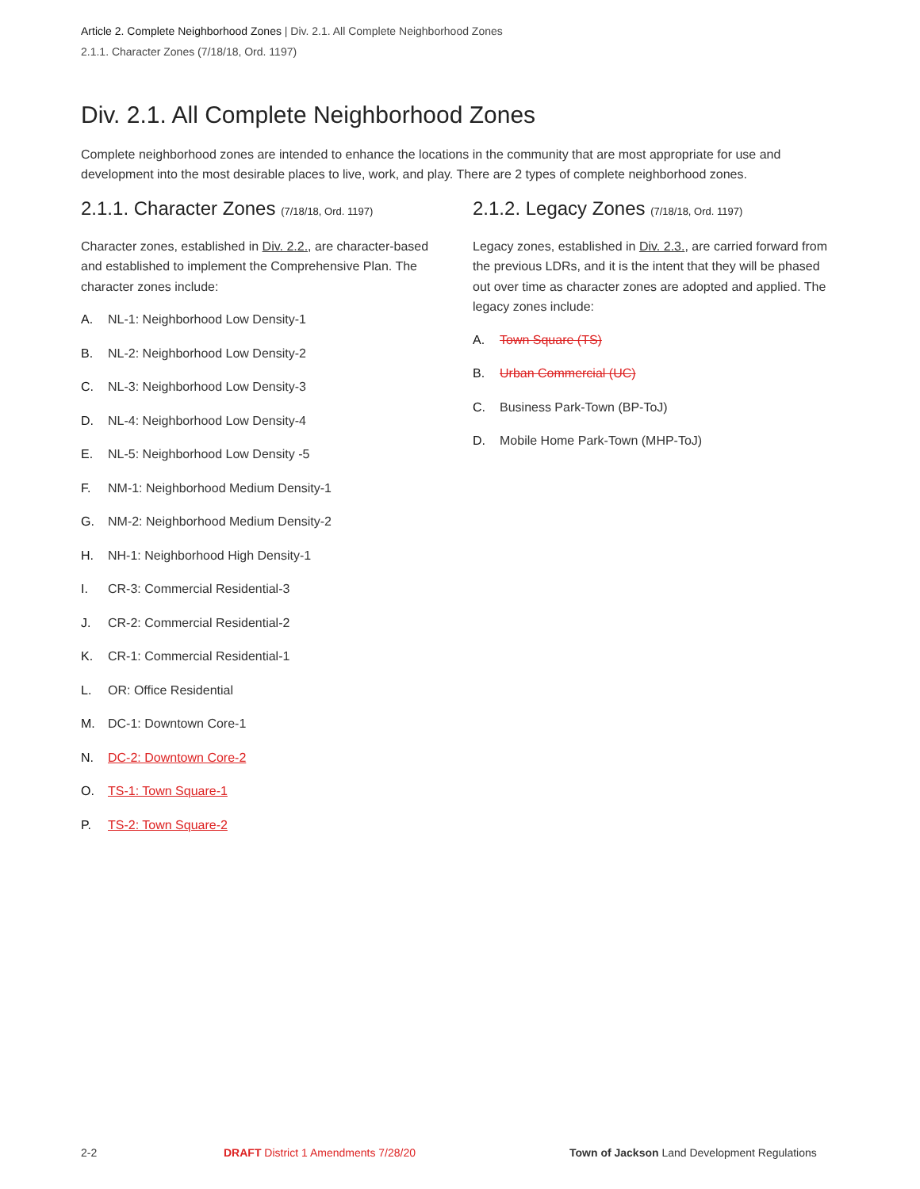Article 2. Complete Neighborhood Zones | Div. 2.1. All Complete Neighborhood Zones
2.1.1. Character Zones (7/18/18, Ord. 1197)
Div. 2.1. All Complete Neighborhood Zones
Complete neighborhood zones are intended to enhance the locations in the community that are most appropriate for use and development into the most desirable places to live, work, and play. There are 2 types of complete neighborhood zones.
2.1.1. Character Zones (7/18/18, Ord. 1197)
Character zones, established in Div. 2.2., are character-based and established to implement the Comprehensive Plan. The character zones include:
A. NL-1: Neighborhood Low Density-1
B. NL-2: Neighborhood Low Density-2
C. NL-3: Neighborhood Low Density-3
D. NL-4: Neighborhood Low Density-4
E. NL-5: Neighborhood Low Density -5
F. NM-1: Neighborhood Medium Density-1
G. NM-2: Neighborhood Medium Density-2
H. NH-1: Neighborhood High Density-1
I. CR-3: Commercial Residential-3
J. CR-2: Commercial Residential-2
K. CR-1: Commercial Residential-1
L. OR: Office Residential
M. DC-1: Downtown Core-1
N. DC-2: Downtown Core-2
O. TS-1: Town Square-1
P. TS-2: Town Square-2
2.1.2. Legacy Zones (7/18/18, Ord. 1197)
Legacy zones, established in Div. 2.3., are carried forward from the previous LDRs, and it is the intent that they will be phased out over time as character zones are adopted and applied. The legacy zones include:
A. Town Square (TS)
B. Urban Commercial (UC)
C. Business Park-Town (BP-ToJ)
D. Mobile Home Park-Town (MHP-ToJ)
2-2
DRAFT District 1 Amendments 7/28/20
Town of Jackson Land Development Regulations